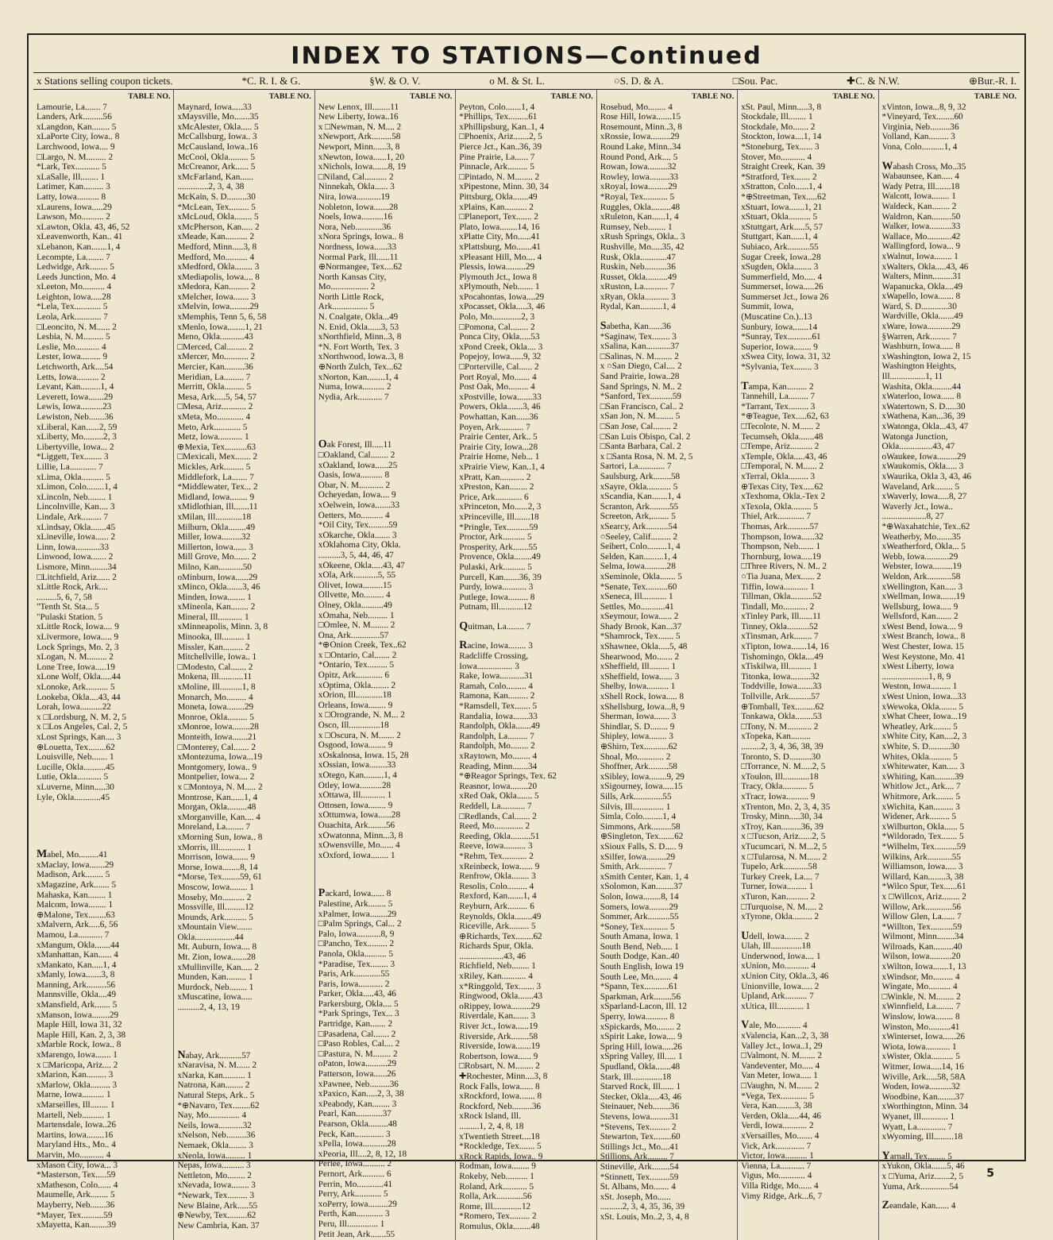INDEX TO STATIONS—Continued
x Stations selling coupon tickets. *C. R. I. & G. §W. & O. V. o M. & St. L. ○S. D. & A. □Sou. Pac. ✚C. & N.W. ⊕Bur.-R. I.
TABLE NO.
Lamourie, La....... 7
Landers, Ark.........56
xLangdon, Kan........ 5
xLaPorte City, Iowa.. 8
Larchwood, Iowa.... 9
□Largo, N. M......... 2
*Lark, Tex........... 5
xLaSalle, Ill........ 1
Latimer, Kan......... 3
Latty, Iowa.......... 8
xLaurens, Iowa.....29
Lawson, Mo.......... 2
xLawton, Okla. 43, 46, 52
xLeavenworth, Kan.. 41
xLebanon, Kan.......1, 4
Lecompte, La........ 7
Ledwidge, Ark........ 5
Leeds Junction, Mo. 4
xLeeton, Mo.......... 4
Leighton, Iowa.....28
*Lela, Tex............ 5
Leola, Ark............ 7
□Leoncito, N. M...... 2
Lesbia, N. M......... 5
Leslie, Mo........... 4
Lester, Iowa......... 9
Letchworth, Ark....54
Letts, Iowa.......... 2
Levant, Kan.........1, 4
Leverett, Iowa.......29
Lewis, Iowa..........23
Lewiston, Neb.......36
xLiberal, Kan......2, 59
xLiberty, Mo.........2, 3
Libertyville, Iowa... 2
*Liggett, Tex........ 3
Lillie, La............ 7
xLima, Okla.......... 5
xLimon, Colo........1, 4
xLincoln, Neb........ 1
Lincolnville, Kan.... 3
Lindale, Ark......... 7
xLindsay, Okla.......45
xLineville, Iowa...... 2
Linn, Iowa...........33
Linwood, Iowa....... 2
Lismore, Minn........34
□Litchfield, Ariz...... 2
xLittle Rock, Ark....
.........5, 6, 7, 58
"Tenth St. Sta... 5
"Pulaski Station. 5
xLittle Rock, Iowa.... 9
xLivermore, Iowa..... 9
Lock Springs, Mo. 2, 3
xLogan, N. M......... 2
Lone Tree, Iowa.....19
xLone Wolf, Okla.....44
xLonoke, Ark.......... 5
Lookeba, Okla....43, 44
Lorah, Iowa..........22
x □Lordsburg, N. M. 2, 5
x □Los Angeles, Cal. 2, 5
xLost Springs, Kan.... 3
⊕Louetta, Tex........62
Louisville, Neb....... 1
Lucille, Okla..........45
Lutie, Okla........... 5
xLuverne, Minn.....30
Lyle, Okla............45
Mabel, Mo.........41
xMaclay, Iowa.......29
Madison, Ark........ 5
xMagazine, Ark....... 5
Mahaska, Kan........ 1
Malcom, Iowa........ 1
⊕Malone, Tex........63
xMalvern, Ark.....6, 56
Mamou, La........... 7
xMangum, Okla.......44
xManhattan, Kan...... 4
xMankato, Kan.....1, 4
xManly, Iowa.......3, 8
Manning, Ark.........56
Mannsville, Okla....49
xMansfield, Ark....... 5
xManson, Iowa........29
Maple Hill, Iowa 31, 32
Maple Hill, Kan. 2, 3, 38
xMarble Rock, Iowa.. 8
xMarengo, Iowa....... 1
x □Maricopa, Ariz.... 2
xMarion, Kan......... 3
xMarlow, Okla......... 3
Marne, Iowa.......... 1
xMarseilles, Ill........ 1
Martell, Neb.......... 1
Martensdale, Iowa..26
Martins, Iowa........16
Maryland Hts., Mo.. 4
Marvin, Mo........... 4
xMason City, Iowa... 3
*Masterson, Tex.....59
xMatheson, Colo...... 4
Maumelle, Ark........ 5
Mayberry, Neb.......36
*Mayer, Tex..........59
xMayetta, Kan........39
TABLE NO.
Maynard, Iowa.....33
xMaysville, Mo.......35
xMcAlester, Okla..... 5
McCallsburg, Iowa.. 3
McCausland, Iowa..16
McCool, Okla......... 5
McCreanor, Ark...... 5
xMcFarland, Kan......
..............2, 3, 4, 38
McKain, S. D.........30
*McLean, Tex......... 5
xMcLoud, Okla........ 5
xMcPherson, Kan..... 2
xMeade, Kan.......... 2
Medford, Minn.....3, 8
Medford, Mo.......... 4
xMedford, Okla........ 3
xMediapolis, Iowa.... 8
xMedora, Kan......... 2
xMelcher, Iowa....... 3
xMelvin, Iowa.........29
xMemphis, Tenn 5, 6, 58
xMenlo, Iowa........1, 21
Meno, Okla...........43
□Merced, Cal......... 2
xMercer, Mo........... 2
Mercier, Kan.........36
Meridian, La......... 7
Merritt, Okla......... 5
Mesa, Ark.....5, 54, 57
□Mesa, Ariz........... 2
xMeta, Mo............ 4
Meto, Ark............ 5
Metz, Iowa........... 1
⊕Mexia, Tex..........63
□Mexicali, Mex....... 2
Mickles, Ark......... 5
Middlefork, La....... 7
*Middlewater, Tex... 2
Midland, Iowa........ 9
xMidlothian, Ill.......11
xMilan, Ill............18
Milburn, Okla........49
Miller, Iowa.........32
Millerton, Iowa...... 3
Mill Grove, Mo....... 2
Milno, Kan...........50
oMinburn, Iowa......29
xMinco, Okla.......3, 46
Minden, Iowa........ 1
xMineola, Kan........ 2
Mineral, Ill........... 1
xMinneapolis, Minn. 3, 8
Minooka, Ill.......... 1
Missler, Kan......... 2
Mitchellville, Iowa.. 1
□Modesto, Cal....... 2
Mokena, Ill...........11
xMoline, Ill..........1, 8
Monarch, Mo......... 4
Moneta, Iowa........29
Monroe, Okla......... 5
xMonroe, Iowa........28
Monteith, Iowa.......21
□Monterey, Cal....... 2
xMontezuma, Iowa...19
Montgomery, Iowa.. 9
Montpelier, Iowa.... 2
x □Montoya, N. M..... 2
Montrose, Kan......1, 4
Morgan, Okla.........48
xMorganville, Kan.... 4
Moreland, La........ 7
xMorning Sun, Iowa.. 8
xMorris, Ill............ 1
Morrison, Iowa....... 9
Morse, Iowa........8, 14
*Morse, Tex........59, 61
Moscow, Iowa........ 1
Moseby, Mo.......... 2
Mossville, Ill.........12
Mounds, Ark.......... 5
xMountain View.......
Okla..................44
Mt. Auburn, Iowa.... 8
Mt. Zion, Iowa.......28
xMullinville, Kan..... 2
Munden, Kan......... 1
Murdock, Neb........ 1
xMuscatine, Iowa.....
..........2, 4, 13, 19
Nabay, Ark..........57
xNaravisa, N. M...... 2
xNarka, Kan.......... 1
Natrona, Kan........ 2
Natural Steps, Ark.. 5
*⊕Navaro, Tex........62
Nay, Mo.............. 4
Neils, Iowa...........32
xNelson, Neb.........36
Nemaek, Okla........ 3
xNeola, Iowa......... 1
Nepas, Iowa.......... 3
Nettleton, Mo........ 2
xNevada, Iowa........ 3
*Newark, Tex......... 3
New Blaine, Ark.....55
⊕Newby, Tex.........62
New Cambria, Kan. 37
TABLE NO.
New Lenox, Ill........11
New Liberty, Iowa..16
x □Newman, N. M.... 2
xNewport, Ark.........58
Newport, Minn......3, 8
xNewton, Iowa......1, 20
xNichols, Iowa.......8, 19
□Niland, Cal.......... 2
Ninnekah, Okla...... 3
Nira, Iowa...........19
Nobleton, Iowa.......28
Noels, Iowa..........16
Nora, Neb............36
xNora Springs, Iowa.. 8
Nordness, Iowa......33
Normal Park, Ill......11
⊕Normangee, Tex....62
North Kansas City,
Mo................. 2
North Little Rock,
Ark................ 5
N. Coalgate, Okla...49
N. Enid, Okla......3, 53
xNorthfield, Minn..3, 8
*N. Fort Worth, Tex. 3
xNorthwood, Iowa..3, 8
⊕North Zulch, Tex...62
xNorton, Kan........1, 4
Numa, Iowa.......... 2
Nydia, Ark........... 7
Oak Forest, Ill.....11
□Oakland, Cal........ 2
xOakland, Iowa......25
Oasis, Iowa.......... 8
Obar, N. M........... 2
Ocheyedan, Iowa.... 9
xOelwein, Iowa.......33
Oetters, Mo.......... 4
*Oil City, Tex.........59
xOkarche, Okla....... 3
xOklahoma City, Okla.
..........3, 5, 44, 46, 47
xOkeene, Okla.....43, 47
xOla, Ark...........5, 55
Olivet, Iowa.........15
Ollvette, Mo......... 4
Olney, Okla..........49
xOmaha, Neb......... 1
□Omlee, N. M........ 2
Ona, Ark.............57
*⊕Onion Creek, Tex..62
x □Ontario, Cal....... 2
*Ontario, Tex......... 5
Opitz, Ark............ 6
xOptima, Okla........ 2
xOrion, Ill............18
Orleans, Iowa........ 9
x □Orogrande, N. M... 2
Osco, Ill..............18
x □Oscura, N. M....... 2
Osgood, Iowa........ 9
xOskaloosa, Iowa. 15, 28
xOssian, Iowa........33
xOtego, Kan.........1, 4
Otley, Iowa..........28
xOttawa, Ill........... 1
Ottosen, Iowa........ 9
xOttumwa, Iowa......28
Ouachita, Ark........56
xOwatonna, Minn...3, 8
xOwensville, Mo...... 4
xOxford, Iowa........ 1
Packard, Iowa...... 8
Palestine, Ark........ 5
xPalmer, Iowa........29
□Palm Springs, Cal... 2
Palo, Iowa...........8, 9
□Pancho, Tex......... 2
Panola, Okla.......... 5
*Paradise, Tex........ 3
Paris, Ark............55
Paris, Iowa........... 2
Parker, Okla.....43, 46
Parkersburg, Okla.... 5
*Park Springs, Tex... 3
Partridge, Kan....... 2
□Pasadena, Cal....... 2
□Paso Robles, Cal.... 2
□Pastura, N. M........ 2
oPaton, Iowa..........29
Patterson, Iowa......26
xPawnee, Neb.........36
xPaxico, Kan.....2, 3, 38
xPeabody, Kan........ 3
Pearl, Kan............37
Pearson, Okla.........48
Peck, Kan............. 3
xPella, Iowa...........28
xPeoria, Ill....2, 8, 12, 18
Perlee, Iowa.......... 2
Pernort, Ark.......... 6
Perrin, Mo............41
Perry, Ark............ 5
xoPerry, Iowa.........29
Perth, Kan............ 3
Peru, Ill.............. 1
Petit Jean, Ark.......55
TABLE NO.
Peyton, Colo.......1, 4
*Phillips, Tex.........61
xPhillipsburg, Kan..1, 4
□Phoenix, Ariz.......2, 5
Pierce Jct., Kan..36, 39
Pine Prairie, La...... 7
Pinnacle, Ark......... 5
□Pintado, N. M........ 2
xPipestone, Minn. 30, 34
Pittsburg, Okla.......49
xPlains, Kan.......... 2
□Planeport, Tex....... 2
Plato, Iowa........14, 16
xPlatte City, Mo......41
xPlattsburg, Mo.......41
xPleasant Hill, Mo.... 4
Plessis, Iowa.........29
Plymouth Jct., Iowa 8
xPlymouth, Neb....... 1
xPocahontas, Iowa....29
xPocasset, Okla.....3, 46
Polo, Mo.............2, 3
□Pomona, Cal........ 2
Ponca City, Okla.....53
xPond Creek, Okla.... 3
Popejoy, Iowa......9, 32
□Porterville, Cal...... 2
Port Royal, Mo....... 4
Post Oak, Mo......... 4
xPostville, Iowa.......33
Powers, Okla.......3, 46
Powhattan, Kan......36
Poyen, Ark........... 7
Prairie Center, Ark.. 5
Prairie City, Iowa...28
Prairie Home, Neb... 1
xPrairie View, Kan..1, 4
xPratt, Kan........... 2
xPreston, Kan........ 2
Price, Ark............ 6
xPrinceton, Mo......2, 3
xPrinceville, Ill.......18
*Pringle, Tex..........59
Proctor, Ark.......... 5
Prosperity, Ark.......55
Provence, Okla........49
Pulaski, Ark.......... 5
Purcell, Kan.......36, 39
Purdy, Iowa........... 3
Putlege, Iowa......... 8
Putnam, Ill...........12
Quitman, La........ 7
Racine, Iowa........ 3
Radcliffe Crossing,
Iowa................ 3
Rake, Iowa...........31
Ramah, Colo......... 4
Ramona, Kan......... 2
*Ramsdell, Tex....... 5
Randalia, Iowa.......33
Randolph, Okla.......49
Randolph, La......... 7
Randolph, Mo........ 2
xRaytown, Mo........ 4
Reading, Minn.......34
*⊕Reagor Springs, Tex. 62
Reasnor, Iowa........20
xRed Oak, Okla....... 5
Reddell, La........... 7
□Redlands, Cal....... 2
Reed, Mo............. 2
Reeding, Okla.........51
Reeve, Iowa.......... 3
*Rehm, Tex........... 2
xReinbeck, Iowa...... 9
Renfrow, Okla........ 3
Resolis, Colo......... 4
Rexford, Kan.......1, 4
Reyburn, Ark......... 6
Reynolds, Okla........49
Riceville, Ark......... 5
⊕Richards, Tex........62
Richards Spur, Okla.
....................43, 46
Richfield, Neb........ 1
xRiley, Kan........... 4
x*Ringgold, Tex....... 3
Ringwood, Okla.......43
oRippey, Iowa.........29
Riverdale, Kan....... 3
River Jct., Iowa......19
Riverside, Ark........58
Riverside, Iowa.......19
Robertson, Iowa...... 9
□Robsart, N. M........ 2
✚Rochester, Minn....3, 8
Rock Falls, Iowa...... 8
xRockford, Iowa....... 8
Rockford, Neb.........36
xRock Island, Ill.
.........1, 2, 4, 8, 18
xTwentieth Street....18
*Rockledge, Tex....... 5
xRock Rapids, Iowa.. 9
Rodman, Iowa........ 9
Rokeby, Neb.......... 1
Roland, Ark........... 5
Rolla, Ark............56
Rome, Ill.............12
*Romero, Tex......... 2
Romulus, Okla........48
TABLE NO.
Rosebud, Mo........ 4
Rose Hill, Iowa.......15
Rosemount, Minn..3, 8
xRossie, Iowa.........29
Round Lake, Minn..34
Round Pond, Ark.... 5
Rowan, Iowa.........32
Rowley, Iowa.........33
xRoyal, Iowa.........29
*Royal, Tex........... 5
Ruggles, Okla.........48
xRuleton, Kan......1, 4
Rumsey, Neb........ 1
xRush Springs, Okla.. 3
Rushville, Mo.....35, 42
Rusk, Okla............47
Ruskin, Neb..........36
Russet, Okla..........49
xRuston, La........... 7
xRyan, Okla........... 3
Rydal, Kan..........1, 4
Sabetha, Kan......36
*Saginaw, Tex........ 3
xSalina, Kan...........37
□Salinas, N. M........ 2
x ○San Diego, Cal.... 2
Sand Prairie, Iowa..28
Sand Springs, N. M.. 2
*Sanford, Tex..........59
□San Francisco, Cal.. 2
xSan Jon, N. M........ 5
□San Jose, Cal........ 2
□San Luis Obispo, Cal. 2
□Santa Barbara, Cal. 2
x □Santa Rosa, N. M. 2, 5
Sartori, La............ 7
Saulsburg, Ark........58
xSayre, Okla........... 5
xScandia, Kan.......1, 4
Scranton, Ark.........55
Screeton, Ark,........ 5
xSearcy, Ark..........54
○Seeley, Calif......... 2
Seibert, Colo.........1, 4
Selden, Kan.........1, 4
Selma, Iowa..........28
xSeminole, Okla....... 5
*Senate, Tex..........60
xSeneca, Ill........... 1
Settles, Mo...........41
xSeymour, Iowa...... 2
Shady Brook, Kan...37
*Shamrock, Tex....... 5
xShawnee, Okla.....5, 48
Shearwood, Mo....... 2
xSheffield, Ill......... 1
xSheffield, Iowa...... 3
Shelby, Iowa.......... 1
xShell Rock, Iowa..... 8
xShellsburg, Iowa...8, 9
Sherman, Iowa....... 3
Shindlar, S. D........ 9
Shipley, Iowa........ 3
⊕Shiro, Tex...........62
Shoal, Mo............ 2
Shoffner, Ark.........58
xSibley, Iowa........9, 29
xSigourney, Iowa.....15
Sills, Ark.............55
Silvis, Ill.............. 1
Simla, Colo.........1, 4
Simmons, Ark.........58
⊕Singleton, Tex.......62
xSioux Falls, S. D..... 9
xSilfer, Iowa.........29
Smith, Ark............ 7
xSmith Center, Kan. 1, 4
xSolomon, Kan........37
Solon, Iowa........8, 14
Somers, Iowa.........29
Sommer, Ark..........55
*Soney, Tex........... 5
South Amana, Iowa. 1
South Bend, Neb..... 1
South Dodge, Kan..40
South English, Iowa 19
South Lee, Mo........ 4
*Spann, Tex...........61
Sparkman, Ark........56
xSparland-Lacon, Ill. 12
Sperry, Iowa.......... 8
xSpickards, Mo........ 2
xSpirit Lake, Iowa.... 9
Spring Hill, Iowa.....26
xSpring Valley, Ill..... 1
Spudland, Okla.......48
Stark, Ill..............18
Starved Rock, Ill...... 1
Stecker, Okla.....43, 46
Steinauer, Neb........36
Stevens, Iowa.........31
*Stevens, Tex......... 2
Stewarton, Tex........60
Stillings Jct., Mo....41
Stillions, Ark......... 7
Stineville, Ark........54
*Stinnett, Tex.........59
St. Albans, Mo....... 4
xSt. Joseph, Mo......
..........2, 3, 4, 35, 36, 39
xSt. Louis, Mo..2, 3, 4, 8
TABLE NO.
xSt. Paul, Minn.....3, 8
Stockdale, Ill........ 1
Stockdale, Mo....... 2
Stockton, Iowa....1, 14
*Stoneburg, Tex...... 3
Stover, Mo........... 4
Straight Creek, Kan. 39
*Stratford, Tex....... 2
xStratton, Colo......1, 4
*⊕Streetman, Tex.....62
xStuart, Iowa.......1, 21
xStuart, Okla.......... 5
xStuttgart, Ark.....5, 57
Stuttgart, Kan......1, 4
Subiaco, Ark..........55
Sugar Creek, Iowa..28
xSugden, Okla........ 3
Summerfield, Mo..... 4
Summerset, Iowa.....26
Summerset Jct., Iowa 26
Summit, Iowa,
(Muscatine Co.)..13
Sunbury, Iowa.......14
*Sunray, Tex...........61
Superior, Iowa........ 9
xSwea City, Iowa. 31, 32
*Sylvania, Tex........ 3
Tampa, Kan......... 2
Tannehill, La......... 7
*Tarrant, Tex......... 3
*⊕Teague, Tex.....62, 63
□Tecolote, N. M...... 2
Tecumseh, Okla.......48
□Tempe, Ariz.......... 2
xTemple, Okla.....43, 46
□Temporal, N. M...... 2
xTerral, Okla......... 3
⊕Texas City, Tex.....62
xTexhoma, Okla.-Tex 2
xTexola, Okla......... 5
Thiel, Ark............ 7
Thomas, Ark..........57
Thompson, Iowa......32
Thompson, Neb....... 1
Thornburg, Iowa.....19
□Three Rivers, N. M.. 2
○Tia Juana, Mex...... 2
Tiffin, Iowa........... 1
Tillman, Okla..........52
Tindall, Mo........... 2
xTinley Park, Ill......11
Tinney, Okla..........52
xTinsman, Ark........ 7
xTipton, Iowa.......14, 16
Tishomingo, Okla....49
xTiskilwa, Ill.......... 1
Titonka, Iowa.........32
Toddville, Iowa.......33
Tollville, Ark..........57
⊕Tomball, Tex.........62
Tonkawa, Okla........53
□Tony, N. M........... 2
xTopeka, Kan.........
.........2, 3, 4, 36, 38, 39
Toronto, S. D..........30
□Torrance, N. M.....2, 5
xToulon, Ill............18
Tracy, Okla........... 5
xTracr, Iowa.......... 9
xTrenton, Mo. 2, 3, 4, 35
Trosky, Minn.....30, 34
xTroy, Kan.........36, 39
x □Tucson, Ariz......2, 5
xTucumcari, N. M...2, 5
x □Tularosa, N. M...... 2
Tupelo, Ark...........58
Turkey Creek, La.... 7
Turner, Iowa......... 1
xTuron, Kan.......... 2
□Turquoise, N. M..... 2
xTyrone, Okla......... 2
Udell, Iowa........ 2
Ulah, Ill..............18
Underwood, Iowa.... 1
xUnion, Mo........... 4
xUnion City, Okla..3, 46
Unionville, Iowa..... 2
Upland, Ark.......... 7
xUtica, Ill............ 1
Vale, Mo........... 4
xValencia, Kan...2, 3, 38
Valley Jct., Iowa..1, 29
□Valmont, N. M....... 2
Vandeventer, Mo..... 4
Van Meter, Iowa..... 1
□Vaughn, N. M....... 2
*Vega, Tex............ 5
Vera, Kan........3, 38
Verden, Okla.....44, 46
Verdi, Iowa........... 2
xVersailles, Mo....... 4
Vick, Ark............. 7
Victor, Iowa.......... 1
Vienna, La........... 7
Vigus, Mo............ 4
Villa Ridge, Mo...... 4
Vimy Ridge, Ark...6, 7
TABLE NO.
xVinton, Iowa...8, 9, 32
*Vineyard, Tex........60
Virginia, Neb.........36
Volland, Kan......... 3
Vona, Colo..........1, 4
Wabash Cross, Mo..35
Wabaunsee, Kan..... 4
Wady Petra, Ill.......18
Walcott, Iowa........ 1
Waldeck, Kan........ 2
Waldron, Kan.........50
Walker, Iowa..........33
Wallace, Mo...........42
Wallingford, Iowa... 9
xWalnut, Iowa........ 1
xWalters, Okla.....43, 46
Walters, Minn.........31
Wapanucka, Okla....49
xWapello, Iowa....... 8
Ward, S. D............30
Wardville, Okla.......49
xWare, Iowa...........29
§Warren, Ark......... 7
Washburn, Iowa...... 8
xWashington, Iowa 2, 15
Washington Heights,
Ill................1, 11
Washita, Okla.........44
xWaterloo, Iowa...... 8
xWatertown, S. D.....30
xWathena, Kan...36, 39
xWatonga, Okla...43, 47
Watonga Junction,
Okla...............43, 47
oWaukee, Iowa.........29
xWaukomis, Okla..... 3
xWaurika, Okla 3, 43, 46
Waveland, Ark........ 5
xWaverly, Iowa.....8, 27
Waverly Jct., Iowa..
....................8, 27
*⊕Waxahatchie, Tex..62
Weatherby, Mo.......35
xWeatherford, Okla... 5
Webb, Iowa...........29
Webster, Iowa.........19
Weldon, Ark...........58
xWellington, Kan..... 3
xWellman, Iowa.......19
Wellsburg, Iowa..... 9
Wellsford, Kan....... 2
xWest Bend, Iowa.... 9
xWest Branch, Iowa.. 8
West Chester, Iowa. 15
West Keystone, Mo. 41
xWest Liberty, Iowa
.....................1, 8, 9
Weston, Iowa......... 1
xWest Union, Iowa...33
xWewoka, Okla........ 5
xWhat Cheer, Iowa...19
Wheatley, Ark........ 5
xWhite City, Kan....2, 3
xWhite, S. D..........30
Whites, Okla.......... 5
xWhitewater, Kan..... 3
xWhiting, Kan.........39
Whitlow Jct., Ark.... 7
Whitmore, Ark........ 5
xWichita, Kan......... 3
Widener, Ark......... 5
xWilburton, Okla...... 5
*Wildorado, Tex....... 5
*Wilhelm, Tex..........59
Wilkins, Ark...........55
Williamson, Iowa..... 3
Willard, Kan........3, 38
*Wilco Spur, Tex......61
x □Willcox, Ariz........ 2
Willow, Ark............56
Willow Glen, La...... 7
*Willton, Tex..........59
Wilmont, Minn........34
Wilroads, Kan.........40
Wilson, Iowa..........20
xWilton, Iowa.......1, 13
xWindsor, Mo......... 4
Wingate, Mo.......... 4
□Winkle, N. M........ 2
xWinnfield, La........ 7
Winslow, Iowa........ 8
Winston, Mo..........41
xWinterset, Iowa......26
Wiota, Iowa........... 1
xWister, Okla.......... 5
Witmer, Iowa.....14, 16
Wiville, Ark.....58, 58A
Woden, Iowa..........32
Woodbine, Kan........37
xWorthington, Minn. 34
Wyanet, Ill............ 1
Wyatt, La............. 7
xWyoming, Ill.........18
Yarnall, Tex........ 5
xYukon, Okla.......5, 46
x □Yuma, Ariz.......2, 5
Yuma, Ark.............54
Zeandale, Kan...... 4
5